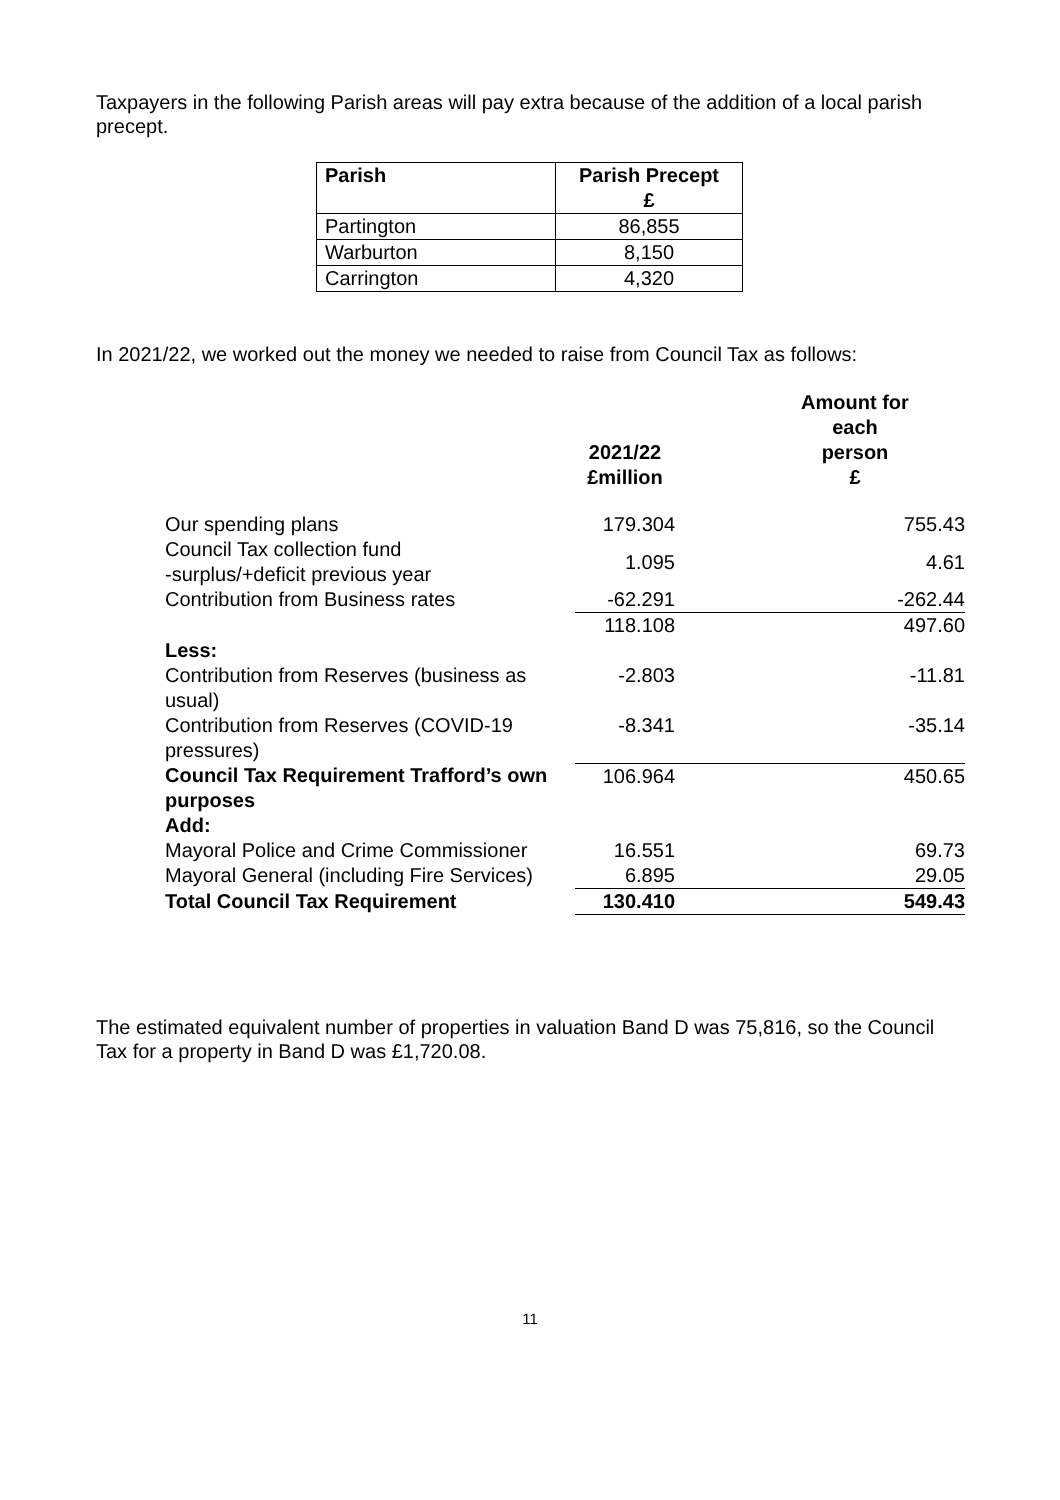Taxpayers in the following Parish areas will pay extra because of the addition of a local parish precept.
| Parish | Parish Precept £ |
| --- | --- |
| Partington | 86,855 |
| Warburton | 8,150 |
| Carrington | 4,320 |
In 2021/22, we worked out the money we needed to raise from Council Tax as follows:
| | 2021/22 £million | Amount for each person £ |
| --- | --- | --- |
| Our spending plans | 179.304 | 755.43 |
| Council Tax collection fund -surplus/+deficit previous year | 1.095 | 4.61 |
| Contribution from Business rates | -62.291 | -262.44 |
| | 118.108 | 497.60 |
| Less: | | |
| Contribution from Reserves (business as usual) | -2.803 | -11.81 |
| Contribution from Reserves (COVID-19 pressures) | -8.341 | -35.14 |
| Council Tax Requirement Trafford’s own purposes | 106.964 | 450.65 |
| Add: | | |
| Mayoral Police and Crime Commissioner | 16.551 | 69.73 |
| Mayoral General (including Fire Services) | 6.895 | 29.05 |
| Total Council Tax Requirement | 130.410 | 549.43 |
The estimated equivalent number of properties in valuation Band D was 75,816, so the Council Tax for a property in Band D was £1,720.08.
11